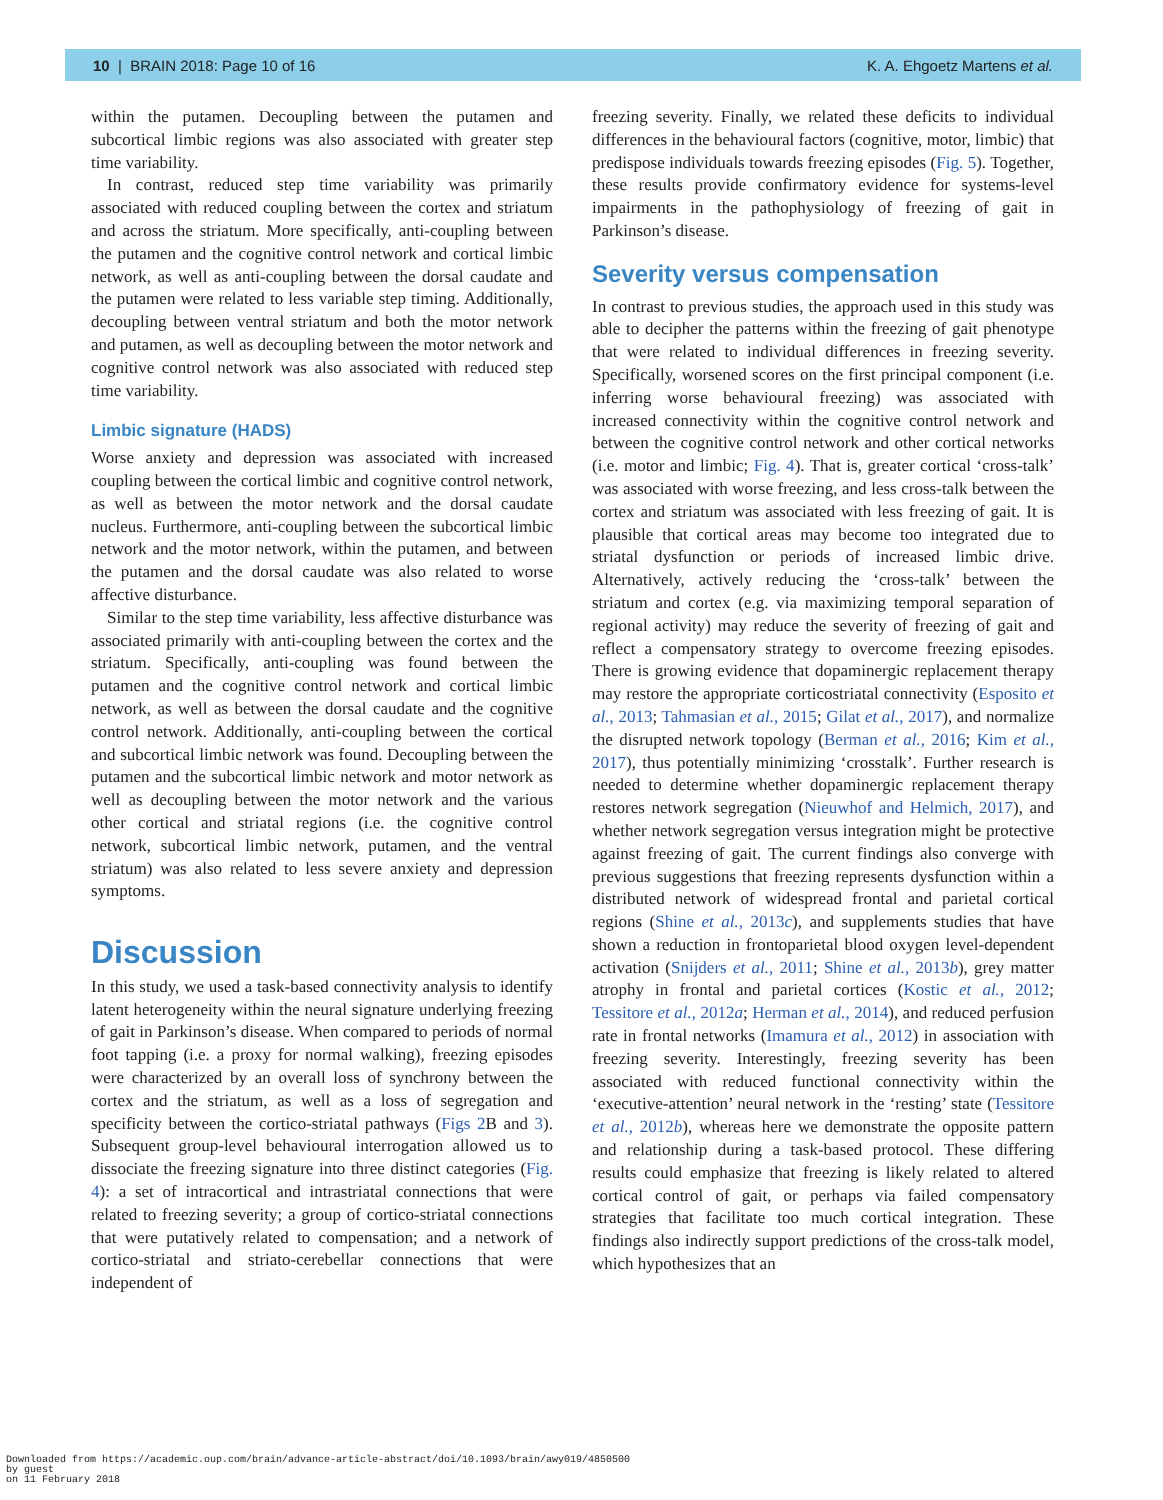10 | BRAIN 2018: Page 10 of 16 K. A. Ehgoetz Martens et al.
within the putamen. Decoupling between the putamen and subcortical limbic regions was also associated with greater step time variability.
In contrast, reduced step time variability was primarily associated with reduced coupling between the cortex and striatum and across the striatum. More specifically, anti-coupling between the putamen and the cognitive control network and cortical limbic network, as well as anti-coupling between the dorsal caudate and the putamen were related to less variable step timing. Additionally, decoupling between ventral striatum and both the motor network and putamen, as well as decoupling between the motor network and cognitive control network was also associated with reduced step time variability.
Limbic signature (HADS)
Worse anxiety and depression was associated with increased coupling between the cortical limbic and cognitive control network, as well as between the motor network and the dorsal caudate nucleus. Furthermore, anti-coupling between the subcortical limbic network and the motor network, within the putamen, and between the putamen and the dorsal caudate was also related to worse affective disturbance.
Similar to the step time variability, less affective disturbance was associated primarily with anti-coupling between the cortex and the striatum. Specifically, anti-coupling was found between the putamen and the cognitive control network and cortical limbic network, as well as between the dorsal caudate and the cognitive control network. Additionally, anti-coupling between the cortical and subcortical limbic network was found. Decoupling between the putamen and the subcortical limbic network and motor network as well as decoupling between the motor network and the various other cortical and striatal regions (i.e. the cognitive control network, subcortical limbic network, putamen, and the ventral striatum) was also related to less severe anxiety and depression symptoms.
Discussion
In this study, we used a task-based connectivity analysis to identify latent heterogeneity within the neural signature underlying freezing of gait in Parkinson’s disease. When compared to periods of normal foot tapping (i.e. a proxy for normal walking), freezing episodes were characterized by an overall loss of synchrony between the cortex and the striatum, as well as a loss of segregation and specificity between the cortico-striatal pathways (Figs 2 B and 3). Subsequent group-level behavioural interrogation allowed us to dissociate the freezing signature into three distinct categories (Fig. 4): a set of intracortical and intrastriatal connections that were related to freezing severity; a group of cortico-striatal connections that were putatively related to compensation; and a network of cortico-striatal and striato-cerebellar connections that were independent of
freezing severity. Finally, we related these deficits to individual differences in the behavioural factors (cognitive, motor, limbic) that predispose individuals towards freezing episodes (Fig. 5). Together, these results provide confirmatory evidence for systems-level impairments in the pathophysiology of freezing of gait in Parkinson’s disease.
Severity versus compensation
In contrast to previous studies, the approach used in this study was able to decipher the patterns within the freezing of gait phenotype that were related to individual differences in freezing severity. Specifically, worsened scores on the first principal component (i.e. inferring worse behavioural freezing) was associated with increased connectivity within the cognitive control network and between the cognitive control network and other cortical networks (i.e. motor and limbic; Fig. 4). That is, greater cortical ‘cross-talk’ was associated with worse freezing, and less cross-talk between the cortex and striatum was associated with less freezing of gait. It is plausible that cortical areas may become too integrated due to striatal dysfunction or periods of increased limbic drive. Alternatively, actively reducing the ‘cross-talk’ between the striatum and cortex (e.g. via maximizing temporal separation of regional activity) may reduce the severity of freezing of gait and reflect a compensatory strategy to overcome freezing episodes. There is growing evidence that dopaminergic replacement therapy may restore the appropriate corticostriatal connectivity (Esposito et al., 2013; Tahmasian et al., 2015; Gilat et al., 2017), and normalize the disrupted network topology (Berman et al., 2016; Kim et al., 2017), thus potentially minimizing ‘crosstalk’. Further research is needed to determine whether dopaminergic replacement therapy restores network segregation (Nieuwhof and Helmich, 2017), and whether network segregation versus integration might be protective against freezing of gait. The current findings also converge with previous suggestions that freezing represents dysfunction within a distributed network of widespread frontal and parietal cortical regions (Shine et al., 2013c), and supplements studies that have shown a reduction in frontoparietal blood oxygen level-dependent activation (Snijders et al., 2011; Shine et al., 2013b), grey matter atrophy in frontal and parietal cortices (Kostic et al., 2012; Tessitore et al., 2012a; Herman et al., 2014), and reduced perfusion rate in frontal networks (Imamura et al., 2012) in association with freezing severity. Interestingly, freezing severity has been associated with reduced functional connectivity within the ‘executive-attention’ neural network in the ‘resting’ state (Tessitore et al., 2012b), whereas here we demonstrate the opposite pattern and relationship during a task-based protocol. These differing results could emphasize that freezing is likely related to altered cortical control of gait, or perhaps via failed compensatory strategies that facilitate too much cortical integration. These findings also indirectly support predictions of the cross-talk model, which hypothesizes that an
Downloaded from https://academic.oup.com/brain/advance-article-abstract/doi/10.1093/brain/awy019/4850500
by guest
on 11 February 2018